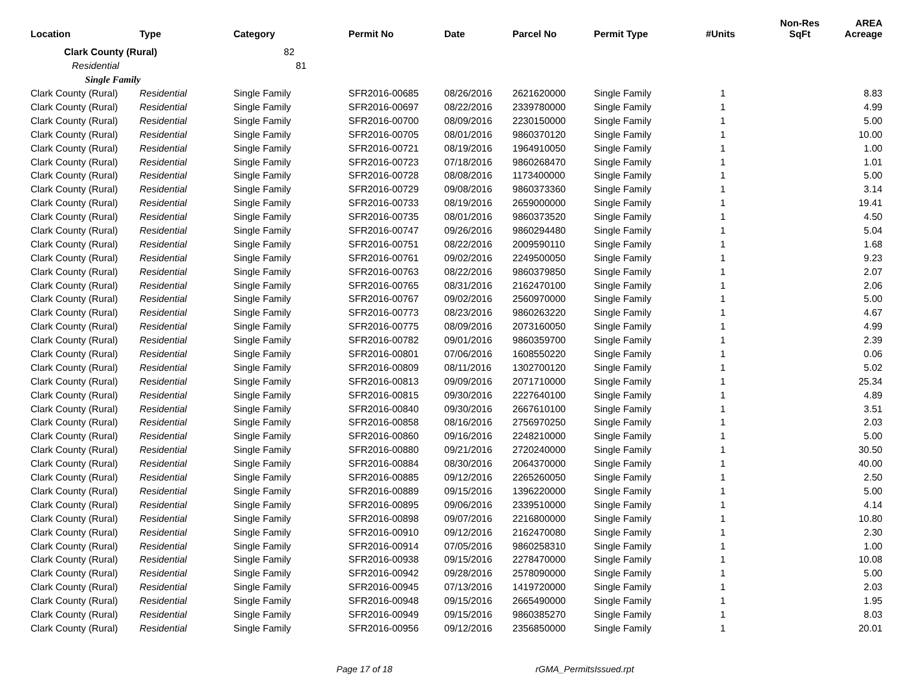| Location | Type | Category | Permit No | Date | Parcel No | Permit Type | #Units | Non-Res SqFt | AREA Acreage |
| --- | --- | --- | --- | --- | --- | --- | --- | --- | --- |
| Clark County (Rural) | | 82 | | | | | | | |
| Residential | | 81 | | | | | | | |
| Single Family | | | | | | | | | |
| Clark County (Rural) | Residential | Single Family | SFR2016-00685 | 08/26/2016 | 2621620000 | Single Family | 1 | | 8.83 |
| Clark County (Rural) | Residential | Single Family | SFR2016-00697 | 08/22/2016 | 2339780000 | Single Family | 1 | | 4.99 |
| Clark County (Rural) | Residential | Single Family | SFR2016-00700 | 08/09/2016 | 2230150000 | Single Family | 1 | | 5.00 |
| Clark County (Rural) | Residential | Single Family | SFR2016-00705 | 08/01/2016 | 9860370120 | Single Family | 1 | | 10.00 |
| Clark County (Rural) | Residential | Single Family | SFR2016-00721 | 08/19/2016 | 1964910050 | Single Family | 1 | | 1.00 |
| Clark County (Rural) | Residential | Single Family | SFR2016-00723 | 07/18/2016 | 9860268470 | Single Family | 1 | | 1.01 |
| Clark County (Rural) | Residential | Single Family | SFR2016-00728 | 08/08/2016 | 1173400000 | Single Family | 1 | | 5.00 |
| Clark County (Rural) | Residential | Single Family | SFR2016-00729 | 09/08/2016 | 9860373360 | Single Family | 1 | | 3.14 |
| Clark County (Rural) | Residential | Single Family | SFR2016-00733 | 08/19/2016 | 2659000000 | Single Family | 1 | | 19.41 |
| Clark County (Rural) | Residential | Single Family | SFR2016-00735 | 08/01/2016 | 9860373520 | Single Family | 1 | | 4.50 |
| Clark County (Rural) | Residential | Single Family | SFR2016-00747 | 09/26/2016 | 9860294480 | Single Family | 1 | | 5.04 |
| Clark County (Rural) | Residential | Single Family | SFR2016-00751 | 08/22/2016 | 2009590110 | Single Family | 1 | | 1.68 |
| Clark County (Rural) | Residential | Single Family | SFR2016-00761 | 09/02/2016 | 2249500050 | Single Family | 1 | | 9.23 |
| Clark County (Rural) | Residential | Single Family | SFR2016-00763 | 08/22/2016 | 9860379850 | Single Family | 1 | | 2.07 |
| Clark County (Rural) | Residential | Single Family | SFR2016-00765 | 08/31/2016 | 2162470100 | Single Family | 1 | | 2.06 |
| Clark County (Rural) | Residential | Single Family | SFR2016-00767 | 09/02/2016 | 2560970000 | Single Family | 1 | | 5.00 |
| Clark County (Rural) | Residential | Single Family | SFR2016-00773 | 08/23/2016 | 9860263220 | Single Family | 1 | | 4.67 |
| Clark County (Rural) | Residential | Single Family | SFR2016-00775 | 08/09/2016 | 2073160050 | Single Family | 1 | | 4.99 |
| Clark County (Rural) | Residential | Single Family | SFR2016-00782 | 09/01/2016 | 9860359700 | Single Family | 1 | | 2.39 |
| Clark County (Rural) | Residential | Single Family | SFR2016-00801 | 07/06/2016 | 1608550220 | Single Family | 1 | | 0.06 |
| Clark County (Rural) | Residential | Single Family | SFR2016-00809 | 08/11/2016 | 1302700120 | Single Family | 1 | | 5.02 |
| Clark County (Rural) | Residential | Single Family | SFR2016-00813 | 09/09/2016 | 2071710000 | Single Family | 1 | | 25.34 |
| Clark County (Rural) | Residential | Single Family | SFR2016-00815 | 09/30/2016 | 2227640100 | Single Family | 1 | | 4.89 |
| Clark County (Rural) | Residential | Single Family | SFR2016-00840 | 09/30/2016 | 2667610100 | Single Family | 1 | | 3.51 |
| Clark County (Rural) | Residential | Single Family | SFR2016-00858 | 08/16/2016 | 2756970250 | Single Family | 1 | | 2.03 |
| Clark County (Rural) | Residential | Single Family | SFR2016-00860 | 09/16/2016 | 2248210000 | Single Family | 1 | | 5.00 |
| Clark County (Rural) | Residential | Single Family | SFR2016-00880 | 09/21/2016 | 2720240000 | Single Family | 1 | | 30.50 |
| Clark County (Rural) | Residential | Single Family | SFR2016-00884 | 08/30/2016 | 2064370000 | Single Family | 1 | | 40.00 |
| Clark County (Rural) | Residential | Single Family | SFR2016-00885 | 09/12/2016 | 2265260050 | Single Family | 1 | | 2.50 |
| Clark County (Rural) | Residential | Single Family | SFR2016-00889 | 09/15/2016 | 1396220000 | Single Family | 1 | | 5.00 |
| Clark County (Rural) | Residential | Single Family | SFR2016-00895 | 09/06/2016 | 2339510000 | Single Family | 1 | | 4.14 |
| Clark County (Rural) | Residential | Single Family | SFR2016-00898 | 09/07/2016 | 2216800000 | Single Family | 1 | | 10.80 |
| Clark County (Rural) | Residential | Single Family | SFR2016-00910 | 09/12/2016 | 2162470080 | Single Family | 1 | | 2.30 |
| Clark County (Rural) | Residential | Single Family | SFR2016-00914 | 07/05/2016 | 9860258310 | Single Family | 1 | | 1.00 |
| Clark County (Rural) | Residential | Single Family | SFR2016-00938 | 09/15/2016 | 2278470000 | Single Family | 1 | | 10.08 |
| Clark County (Rural) | Residential | Single Family | SFR2016-00942 | 09/28/2016 | 2578090000 | Single Family | 1 | | 5.00 |
| Clark County (Rural) | Residential | Single Family | SFR2016-00945 | 07/13/2016 | 1419720000 | Single Family | 1 | | 2.03 |
| Clark County (Rural) | Residential | Single Family | SFR2016-00948 | 09/15/2016 | 2665490000 | Single Family | 1 | | 1.95 |
| Clark County (Rural) | Residential | Single Family | SFR2016-00949 | 09/15/2016 | 9860385270 | Single Family | 1 | | 8.03 |
| Clark County (Rural) | Residential | Single Family | SFR2016-00956 | 09/12/2016 | 2356850000 | Single Family | 1 | | 20.01 |
Page 17 of 18 rGMA_PermitsIssued.rpt